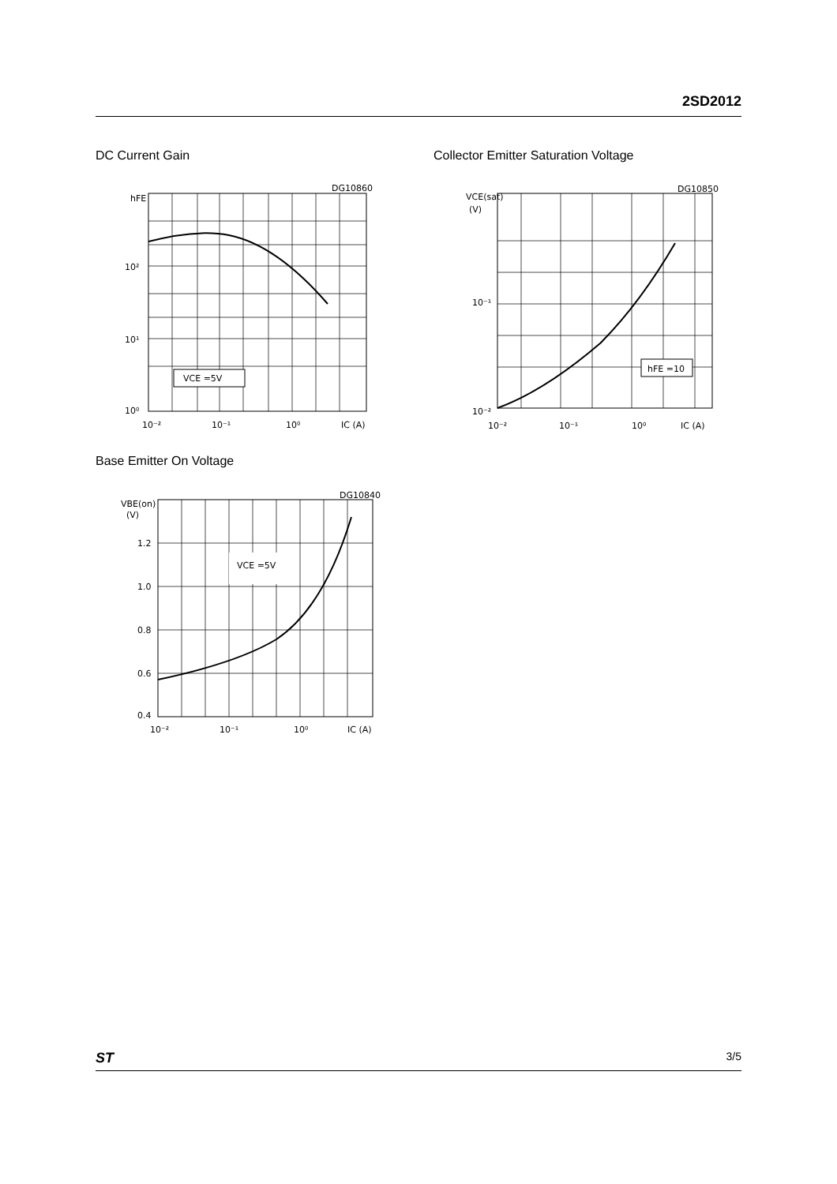2SD2012
DC Current Gain
Collector Emitter Saturation Voltage
VCE =5V
DG10860
hFE
10²
10¹
10⁰
10⁻²
10⁻¹
10⁰
IC (A)
hFE =10
DG10850
VCE(sat)
(V)
10⁻¹
10⁻²
10⁻²
10⁻¹
10⁰
IC (A)
Base Emitter On Voltage
VCE =5V
DG10840
VBE(on)
(V)
1.2
1.0
0.8
0.6
0.4
10⁻²
10⁻¹
10⁰
IC (A)
ST 3/5